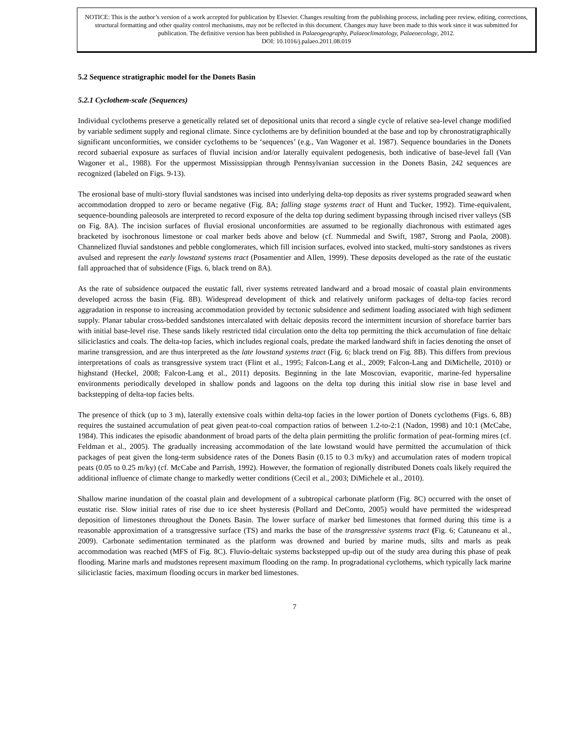NOTICE: This is the author’s version of a work accepted for publication by Elsevier. Changes resulting from the publishing process, including peer review, editing, corrections, structural formatting and other quality control mechanisms, may not be reflected in this document. Changes may have been made to this work since it was submitted for publication. The definitive version has been published in Palaeogeography, Palaeoclimatology, Palaeoecology, 2012.
DOI: 10.1016/j.palaeo.2011.08.019
5.2 Sequence stratigraphic model for the Donets Basin
5.2.1 Cyclothem-scale (Sequences)
Individual cyclothems preserve a genetically related set of depositional units that record a single cycle of relative sea-level change modified by variable sediment supply and regional climate. Since cyclothems are by definition bounded at the base and top by chronostratigraphically significant unconformities, we consider cyclothems to be ‘sequences’ (e.g., Van Wagoner et al. 1987). Sequence boundaries in the Donets record subaerial exposure as surfaces of fluvial incision and/or laterally equivalent pedogenesis, both indicative of base-level fall (Van Wagoner et al., 1988). For the uppermost Mississippian through Pennsylvanian succession in the Donets Basin, 242 sequences are recognized (labeled on Figs. 9-13).
The erosional base of multi-story fluvial sandstones was incised into underlying delta-top deposits as river systems prograded seaward when accommodation dropped to zero or became negative (Fig. 8A; falling stage systems tract of Hunt and Tucker, 1992). Time-equivalent, sequence-bounding paleosols are interpreted to record exposure of the delta top during sediment bypassing through incised river valleys (SB on Fig. 8A). The incision surfaces of fluvial erosional unconformities are assumed to be regionally diachronous with estimated ages bracketed by isochronous limestone or coal marker beds above and below (cf. Nummedal and Swift, 1987, Strong and Paola, 2008). Channelized fluvial sandstones and pebble conglomerates, which fill incision surfaces, evolved into stacked, multi-story sandstones as rivers avulsed and represent the early lowstand systems tract (Posamentier and Allen, 1999). These deposits developed as the rate of the eustatic fall approached that of subsidence (Figs. 6, black trend on 8A).
As the rate of subsidence outpaced the eustatic fall, river systems retreated landward and a broad mosaic of coastal plain environments developed across the basin (Fig. 8B). Widespread development of thick and relatively uniform packages of delta-top facies record aggradation in response to increasing accommodation provided by tectonic subsidence and sediment loading associated with high sediment supply. Planar tabular cross-bedded sandstones intercalated with deltaic deposits record the intermittent incursion of shoreface barrier bars with initial base-level rise. These sands likely restricted tidal circulation onto the delta top permitting the thick accumulation of fine deltaic siliciclastics and coals. The delta-top facies, which includes regional coals, predate the marked landward shift in facies denoting the onset of marine transgression, and are thus interpreted as the late lowstand systems tract (Fig. 6; black trend on Fig. 8B). This differs from previous interpretations of coals as transgressive system tract (Flint et al., 1995; Falcon-Lang et al., 2009; Falcon-Lang and DiMichelle, 2010) or highstand (Heckel, 2008; Falcon-Lang et al., 2011) deposits. Beginning in the late Moscovian, evaporitic, marine-fed hypersaline environments periodically developed in shallow ponds and lagoons on the delta top during this initial slow rise in base level and backstepping of delta-top facies belts.
The presence of thick (up to 3 m), laterally extensive coals within delta-top facies in the lower portion of Donets cyclothems (Figs. 6, 8B) requires the sustained accumulation of peat given peat-to-coal compaction ratios of between 1.2-to-2:1 (Nadon, 1998) and 10:1 (McCabe, 1984). This indicates the episodic abandonment of broad parts of the delta plain permitting the prolific formation of peat-forming mires (cf. Feldman et al., 2005). The gradually increasing accommodation of the late lowstand would have permitted the accumulation of thick packages of peat given the long-term subsidence rates of the Donets Basin (0.15 to 0.3 m/ky) and accumulation rates of modern tropical peats (0.05 to 0.25 m/ky) (cf. McCabe and Parrish, 1992). However, the formation of regionally distributed Donets coals likely required the additional influence of climate change to markedly wetter conditions (Cecil et al., 2003; DiMichele et al., 2010).
Shallow marine inundation of the coastal plain and development of a subtropical carbonate platform (Fig. 8C) occurred with the onset of eustatic rise. Slow initial rates of rise due to ice sheet hysteresis (Pollard and DeConto, 2005) would have permitted the widespread deposition of limestones throughout the Donets Basin. The lower surface of marker bed limestones that formed during this time is a reasonable approximation of a transgressive surface (TS) and marks the base of the transgressive systems tract (Fig. 6; Catuneanu et al., 2009). Carbonate sedimentation terminated as the platform was drowned and buried by marine muds, silts and marls as peak accommodation was reached (MFS of Fig. 8C). Fluvio-deltaic systems backstepped up-dip out of the study area during this phase of peak flooding. Marine marls and mudstones represent maximum flooding on the ramp. In progradational cyclothems, which typically lack marine siliciclastic facies, maximum flooding occurs in marker bed limestones.
7